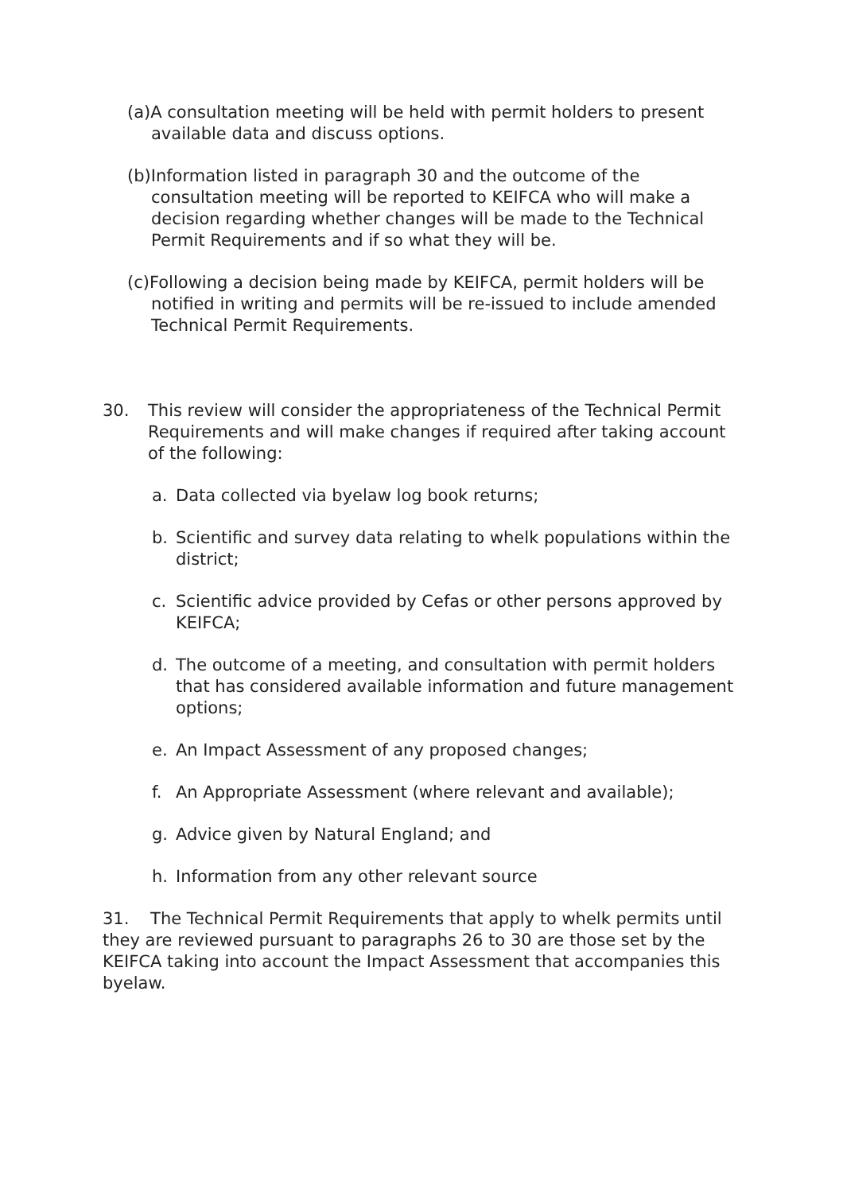(a)A consultation meeting will be held with permit holders to present available data and discuss options.
(b)Information listed in paragraph 30 and the outcome of the consultation meeting will be reported to KEIFCA who will make a decision regarding whether changes will be made to the Technical Permit Requirements and if so what they will be.
(c)Following a decision being made by KEIFCA, permit holders will be notified in writing and permits will be re-issued to include amended Technical Permit Requirements.
30. This review will consider the appropriateness of the Technical Permit Requirements and will make changes if required after taking account of the following:
a. Data collected via byelaw log book returns;
b. Scientific and survey data relating to whelk populations within the district;
c. Scientific advice provided by Cefas or other persons approved by KEIFCA;
d. The outcome of a meeting, and consultation with permit holders that has considered available information and future management options;
e. An Impact Assessment of any proposed changes;
f. An Appropriate Assessment (where relevant and available);
g. Advice given by Natural England; and
h. Information from any other relevant source
31. The Technical Permit Requirements that apply to whelk permits until they are reviewed pursuant to paragraphs 26 to 30 are those set by the KEIFCA taking into account the Impact Assessment that accompanies this byelaw.